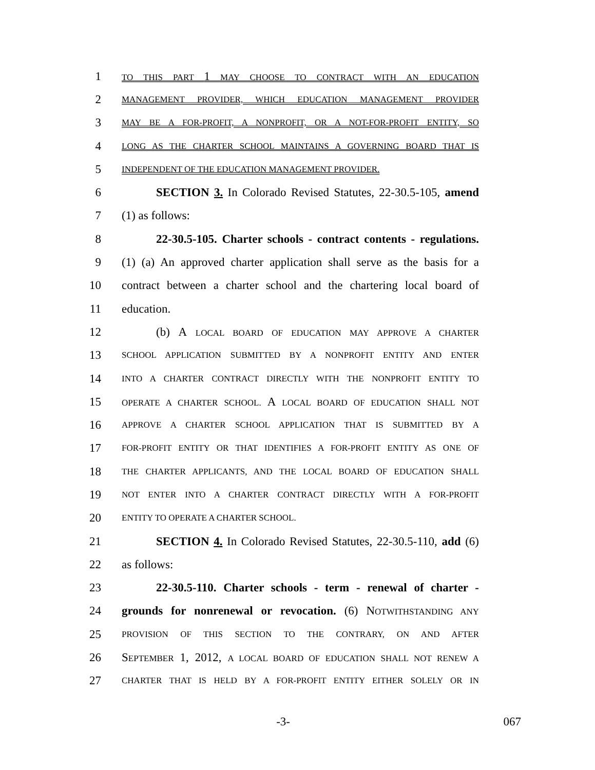1 TO THIS PART 1 MAY CHOOSE TO CONTRACT WITH AN EDUCATION
2 MANAGEMENT PROVIDER, WHICH EDUCATION MANAGEMENT PROVIDER
3 MAY BE A FOR-PROFIT, A NONPROFIT, OR A NOT-FOR-PROFIT ENTITY, SO
4 LONG AS THE CHARTER SCHOOL MAINTAINS A GOVERNING BOARD THAT IS
5 INDEPENDENT OF THE EDUCATION MANAGEMENT PROVIDER.
6 SECTION 3. In Colorado Revised Statutes, 22-30.5-105, amend
7 (1) as follows:
8 22-30.5-105. Charter schools - contract contents - regulations.
9 (1) (a) An approved charter application shall serve as the basis for a
10 contract between a charter school and the chartering local board of
11 education.
12 (b) A LOCAL BOARD OF EDUCATION MAY APPROVE A CHARTER
13 SCHOOL APPLICATION SUBMITTED BY A NONPROFIT ENTITY AND ENTER
14 INTO A CHARTER CONTRACT DIRECTLY WITH THE NONPROFIT ENTITY TO
15 OPERATE A CHARTER SCHOOL. A LOCAL BOARD OF EDUCATION SHALL NOT
16 APPROVE A CHARTER SCHOOL APPLICATION THAT IS SUBMITTED BY A
17 FOR-PROFIT ENTITY OR THAT IDENTIFIES A FOR-PROFIT ENTITY AS ONE OF
18 THE CHARTER APPLICANTS, AND THE LOCAL BOARD OF EDUCATION SHALL
19 NOT ENTER INTO A CHARTER CONTRACT DIRECTLY WITH A FOR-PROFIT
20 ENTITY TO OPERATE A CHARTER SCHOOL.
21 SECTION 4. In Colorado Revised Statutes, 22-30.5-110, add (6)
22 as follows:
23 22-30.5-110. Charter schools - term - renewal of charter -
24 grounds for nonrenewal or revocation. (6) NOTWITHSTANDING ANY
25 PROVISION OF THIS SECTION TO THE CONTRARY, ON AND AFTER
26 SEPTEMBER 1, 2012, A LOCAL BOARD OF EDUCATION SHALL NOT RENEW A
27 CHARTER THAT IS HELD BY A FOR-PROFIT ENTITY EITHER SOLELY OR IN
-3- 067